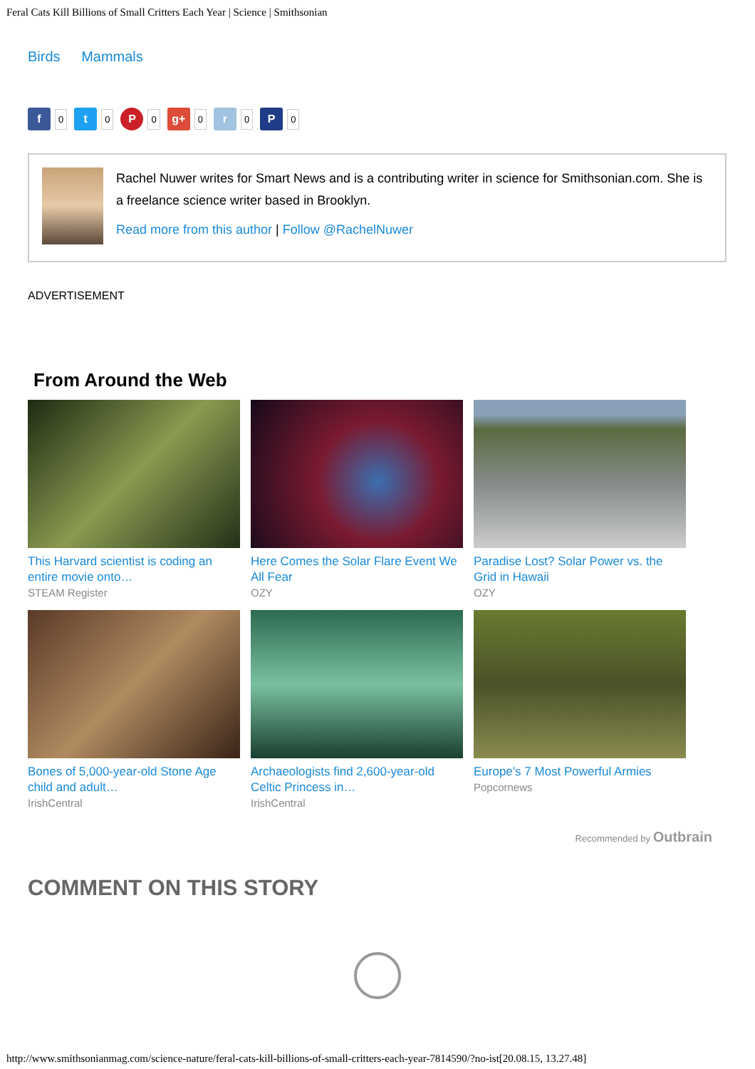Feral Cats Kill Billions of Small Critters Each Year | Science | Smithsonian
Birds Mammals
f
0
t
0
P
0
g+
0
r
0
P
0
Rachel Nuwer writes for Smart News and is a contributing writer in science for Smithsonian.com. She is a freelance science writer based in Brooklyn.
Read more from this author | Follow @RachelNuwer
ADVERTISEMENT
From Around the Web
This Harvard scientist is coding an entire movie onto…
STEAM Register
Here Comes the Solar Flare Event We All Fear
OZY
Paradise Lost? Solar Power vs. the Grid in Hawaii
OZY
Bones of 5,000-year-old Stone Age child and adult…
IrishCentral
Archaeologists find 2,600-year-old Celtic Princess in…
IrishCentral
Europe's 7 Most Powerful Armies
Popcornews
Recommended by Outbrain
COMMENT ON THIS STORY
http://www.smithsonianmag.com/science-nature/feral-cats-kill-billions-of-small-critters-each-year-7814590/?no-ist[20.08.15, 13.27.48]